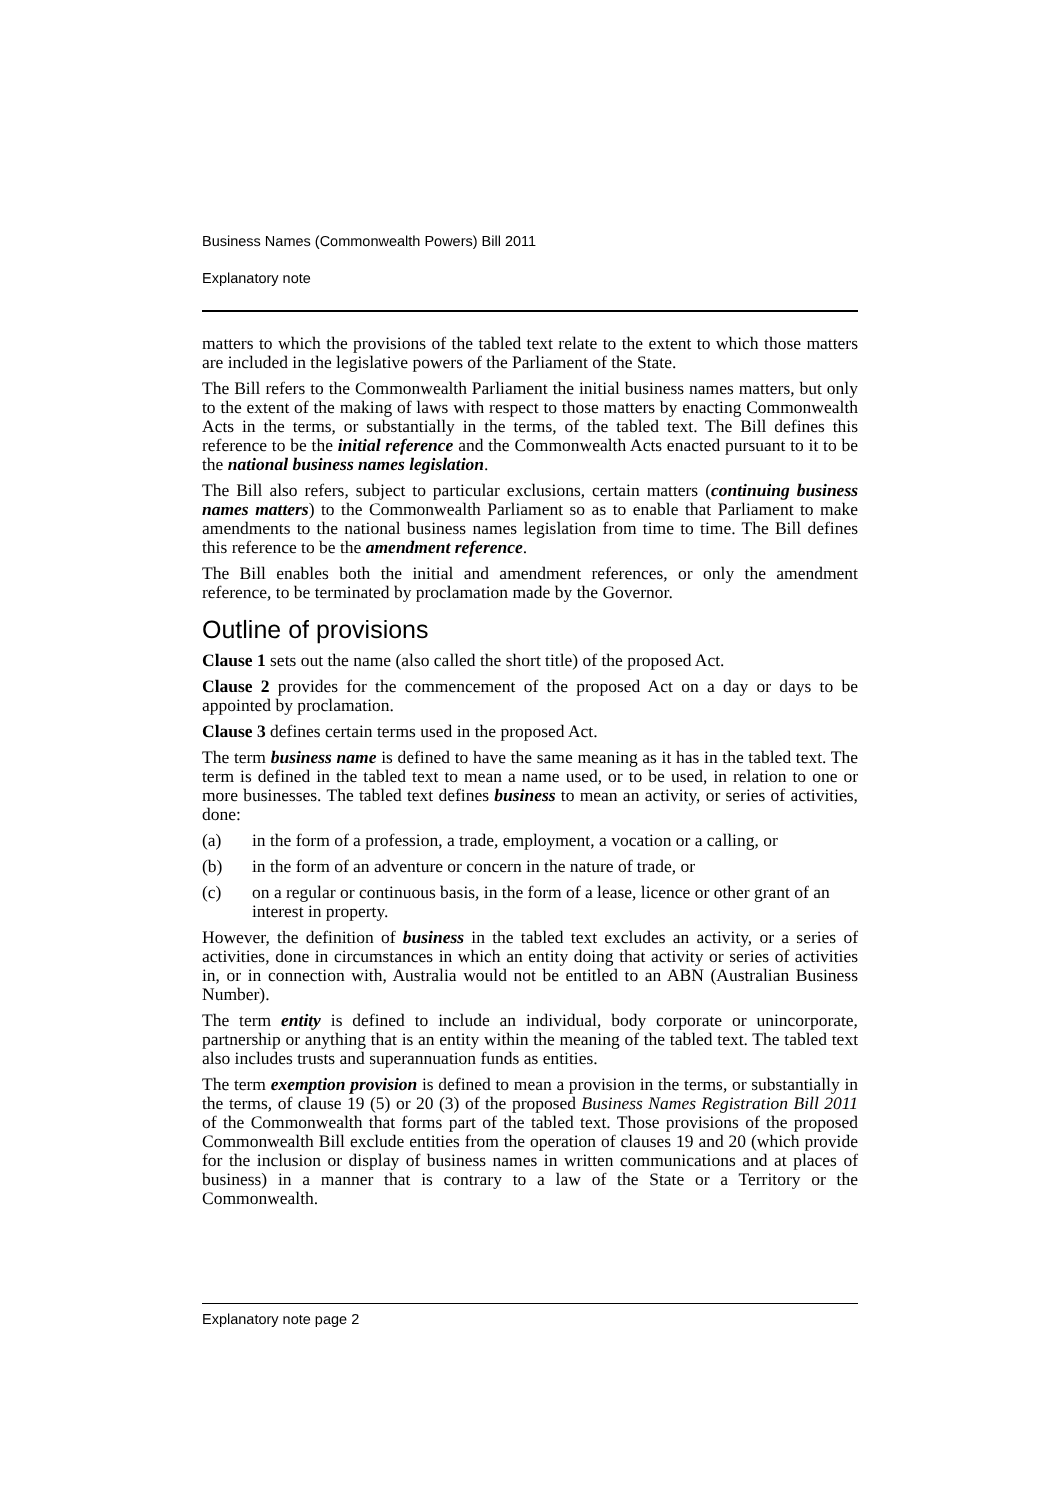Business Names (Commonwealth Powers) Bill 2011
Explanatory note
matters to which the provisions of the tabled text relate to the extent to which those matters are included in the legislative powers of the Parliament of the State.
The Bill refers to the Commonwealth Parliament the initial business names matters, but only to the extent of the making of laws with respect to those matters by enacting Commonwealth Acts in the terms, or substantially in the terms, of the tabled text. The Bill defines this reference to be the initial reference and the Commonwealth Acts enacted pursuant to it to be the national business names legislation.
The Bill also refers, subject to particular exclusions, certain matters (continuing business names matters) to the Commonwealth Parliament so as to enable that Parliament to make amendments to the national business names legislation from time to time. The Bill defines this reference to be the amendment reference.
The Bill enables both the initial and amendment references, or only the amendment reference, to be terminated by proclamation made by the Governor.
Outline of provisions
Clause 1 sets out the name (also called the short title) of the proposed Act.
Clause 2 provides for the commencement of the proposed Act on a day or days to be appointed by proclamation.
Clause 3 defines certain terms used in the proposed Act.
The term business name is defined to have the same meaning as it has in the tabled text. The term is defined in the tabled text to mean a name used, or to be used, in relation to one or more businesses. The tabled text defines business to mean an activity, or series of activities, done:
(a) in the form of a profession, a trade, employment, a vocation or a calling, or
(b) in the form of an adventure or concern in the nature of trade, or
(c) on a regular or continuous basis, in the form of a lease, licence or other grant of an interest in property.
However, the definition of business in the tabled text excludes an activity, or a series of activities, done in circumstances in which an entity doing that activity or series of activities in, or in connection with, Australia would not be entitled to an ABN (Australian Business Number).
The term entity is defined to include an individual, body corporate or unincorporate, partnership or anything that is an entity within the meaning of the tabled text. The tabled text also includes trusts and superannuation funds as entities.
The term exemption provision is defined to mean a provision in the terms, or substantially in the terms, of clause 19 (5) or 20 (3) of the proposed Business Names Registration Bill 2011 of the Commonwealth that forms part of the tabled text. Those provisions of the proposed Commonwealth Bill exclude entities from the operation of clauses 19 and 20 (which provide for the inclusion or display of business names in written communications and at places of business) in a manner that is contrary to a law of the State or a Territory or the Commonwealth.
Explanatory note page 2